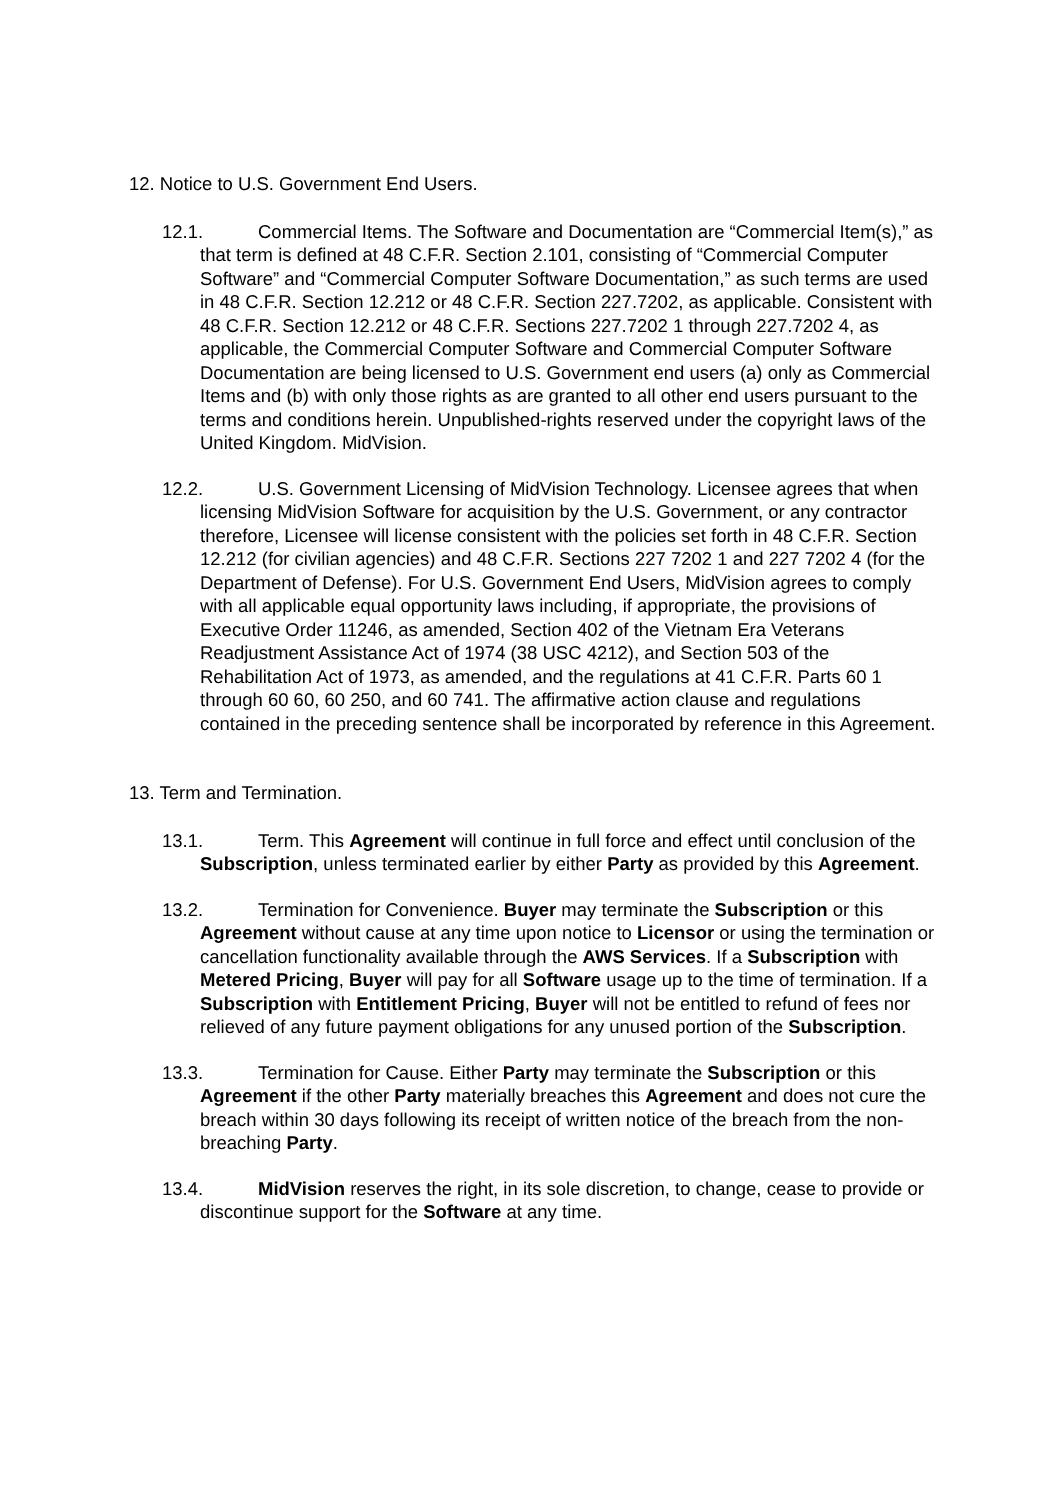12. Notice to U.S. Government End Users.
12.1. Commercial Items. The Software and Documentation are “Commercial Item(s),” as that term is defined at 48 C.F.R. Section 2.101, consisting of “Commercial Computer Software” and “Commercial Computer Software Documentation,” as such terms are used in 48 C.F.R. Section 12.212 or 48 C.F.R. Section 227.7202, as applicable. Consistent with 48 C.F.R. Section 12.212 or 48 C.F.R. Sections 227.7202 1 through 227.7202 4, as applicable, the Commercial Computer Software and Commercial Computer Software Documentation are being licensed to U.S. Government end users (a) only as Commercial Items and (b) with only those rights as are granted to all other end users pursuant to the terms and conditions herein. Unpublished-rights reserved under the copyright laws of the United Kingdom. MidVision.
12.2. U.S. Government Licensing of MidVision Technology. Licensee agrees that when licensing MidVision Software for acquisition by the U.S. Government, or any contractor therefore, Licensee will license consistent with the policies set forth in 48 C.F.R. Section 12.212 (for civilian agencies) and 48 C.F.R. Sections 227 7202 1 and 227 7202 4 (for the Department of Defense). For U.S. Government End Users, MidVision agrees to comply with all applicable equal opportunity laws including, if appropriate, the provisions of Executive Order 11246, as amended, Section 402 of the Vietnam Era Veterans Readjustment Assistance Act of 1974 (38 USC 4212), and Section 503 of the Rehabilitation Act of 1973, as amended, and the regulations at 41 C.F.R. Parts 60 1 through 60 60, 60 250, and 60 741. The affirmative action clause and regulations contained in the preceding sentence shall be incorporated by reference in this Agreement.
13. Term and Termination.
13.1. Term. This Agreement will continue in full force and effect until conclusion of the Subscription, unless terminated earlier by either Party as provided by this Agreement.
13.2. Termination for Convenience. Buyer may terminate the Subscription or this Agreement without cause at any time upon notice to Licensor or using the termination or cancellation functionality available through the AWS Services. If a Subscription with Metered Pricing, Buyer will pay for all Software usage up to the time of termination. If a Subscription with Entitlement Pricing, Buyer will not be entitled to refund of fees nor relieved of any future payment obligations for any unused portion of the Subscription.
13.3. Termination for Cause. Either Party may terminate the Subscription or this Agreement if the other Party materially breaches this Agreement and does not cure the breach within 30 days following its receipt of written notice of the breach from the non-breaching Party.
13.4. MidVision reserves the right, in its sole discretion, to change, cease to provide or discontinue support for the Software at any time.